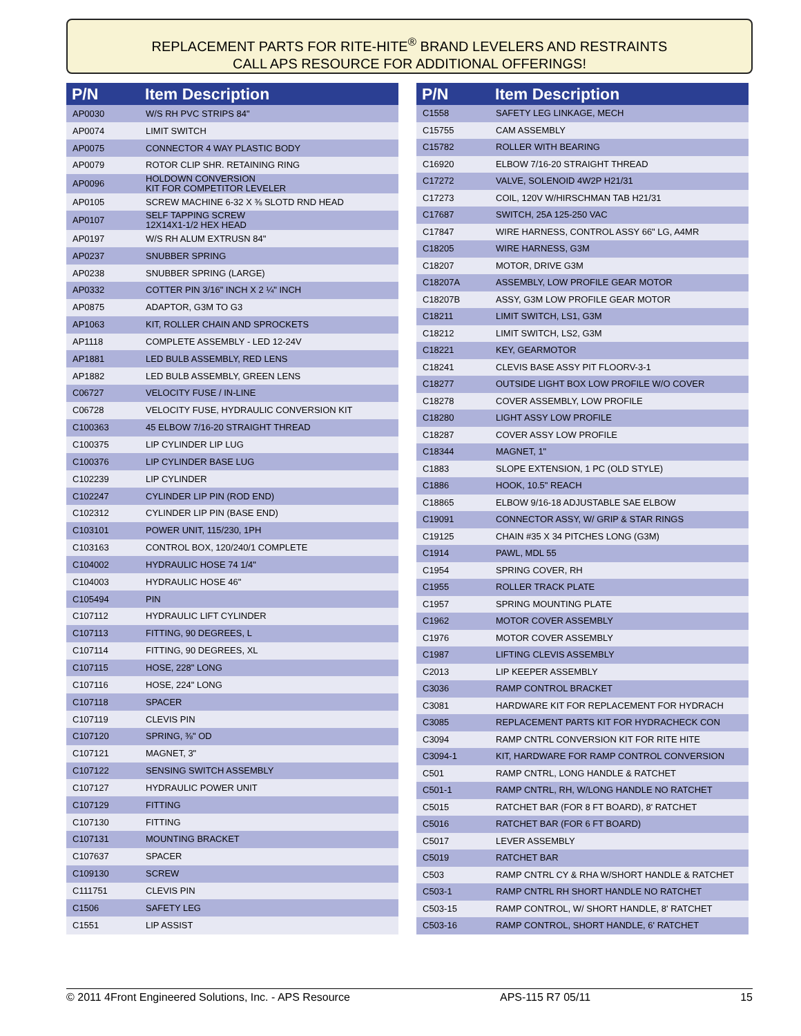REPLACEMENT PARTS FOR RITE-HITE<sup>®</sup> BRAND LEVELERS AND RESTRAINTS
CALL APS RESOURCE FOR ADDITIONAL OFFERINGS!
| P/N | Item Description |
| --- | --- |
| AP0030 | W/S RH PVC STRIPS 84" |
| AP0074 | LIMIT SWITCH |
| AP0075 | CONNECTOR 4 WAY PLASTIC BODY |
| AP0079 | ROTOR CLIP SHR. RETAINING RING |
| AP0096 | HOLDOWN CONVERSION KIT FOR COMPETITOR LEVELER |
| AP0105 | SCREW MACHINE 6-32 X ⅜ SLOTD RND HEAD |
| AP0107 | SELF TAPPING SCREW 12X14X1-1/2 HEX HEAD |
| AP0197 | W/S RH ALUM EXTRUSN 84" |
| AP0237 | SNUBBER SPRING |
| AP0238 | SNUBBER SPRING (LARGE) |
| AP0332 | COTTER PIN 3/16" INCH X 2 ¼" INCH |
| AP0875 | ADAPTOR, G3M TO G3 |
| AP1063 | KIT, ROLLER CHAIN AND SPROCKETS |
| AP1118 | COMPLETE ASSEMBLY - LED 12-24V |
| AP1881 | LED BULB ASSEMBLY, RED LENS |
| AP1882 | LED BULB ASSEMBLY, GREEN LENS |
| C06727 | VELOCITY FUSE / IN-LINE |
| C06728 | VELOCITY FUSE, HYDRAULIC CONVERSION KIT |
| C100363 | 45 ELBOW 7/16-20 STRAIGHT THREAD |
| C100375 | LIP CYLINDER LIP LUG |
| C100376 | LIP CYLINDER BASE LUG |
| C102239 | LIP CYLINDER |
| C102247 | CYLINDER LIP PIN (ROD END) |
| C102312 | CYLINDER LIP PIN (BASE END) |
| C103101 | POWER UNIT, 115/230, 1PH |
| C103163 | CONTROL BOX, 120/240/1 COMPLETE |
| C104002 | HYDRAULIC HOSE 74 1/4" |
| C104003 | HYDRAULIC HOSE 46" |
| C105494 | PIN |
| C107112 | HYDRAULIC LIFT CYLINDER |
| C107113 | FITTING, 90 DEGREES, L |
| C107114 | FITTING, 90 DEGREES, XL |
| C107115 | HOSE, 228" LONG |
| C107116 | HOSE, 224" LONG |
| C107118 | SPACER |
| C107119 | CLEVIS PIN |
| C107120 | SPRING, ⅜" OD |
| C107121 | MAGNET, 3" |
| C107122 | SENSING SWITCH ASSEMBLY |
| C107127 | HYDRAULIC POWER UNIT |
| C107129 | FITTING |
| C107130 | FITTING |
| C107131 | MOUNTING BRACKET |
| C107637 | SPACER |
| C109130 | SCREW |
| C111751 | CLEVIS PIN |
| C1506 | SAFETY LEG |
| C1551 | LIP ASSIST |
| P/N | Item Description |
| --- | --- |
| C1558 | SAFETY LEG LINKAGE, MECH |
| C15755 | CAM ASSEMBLY |
| C15782 | ROLLER WITH BEARING |
| C16920 | ELBOW 7/16-20 STRAIGHT THREAD |
| C17272 | VALVE, SOLENOID 4W2P H21/31 |
| C17273 | COIL, 120V W/HIRSCHMAN TAB H21/31 |
| C17687 | SWITCH, 25A 125-250 VAC |
| C17847 | WIRE HARNESS, CONTROL ASSY 66" LG, A4MR |
| C18205 | WIRE HARNESS, G3M |
| C18207 | MOTOR, DRIVE G3M |
| C18207A | ASSEMBLY, LOW PROFILE GEAR MOTOR |
| C18207B | ASSY, G3M LOW PROFILE GEAR MOTOR |
| C18211 | LIMIT SWITCH, LS1, G3M |
| C18212 | LIMIT SWITCH, LS2, G3M |
| C18221 | KEY, GEARMOTOR |
| C18241 | CLEVIS BASE ASSY PIT FLOORV-3-1 |
| C18277 | OUTSIDE LIGHT BOX LOW PROFILE W/O COVER |
| C18278 | COVER ASSEMBLY, LOW PROFILE |
| C18280 | LIGHT ASSY LOW PROFILE |
| C18287 | COVER ASSY LOW PROFILE |
| C18344 | MAGNET, 1" |
| C1883 | SLOPE EXTENSION, 1 PC (OLD STYLE) |
| C1886 | HOOK, 10.5" REACH |
| C18865 | ELBOW 9/16-18 ADJUSTABLE SAE ELBOW |
| C19091 | CONNECTOR ASSY, W/ GRIP & STAR RINGS |
| C19125 | CHAIN #35 X 34 PITCHES LONG (G3M) |
| C1914 | PAWL, MDL 55 |
| C1954 | SPRING COVER, RH |
| C1955 | ROLLER TRACK PLATE |
| C1957 | SPRING MOUNTING PLATE |
| C1962 | MOTOR COVER ASSEMBLY |
| C1976 | MOTOR COVER ASSEMBLY |
| C1987 | LIFTING CLEVIS ASSEMBLY |
| C2013 | LIP KEEPER ASSEMBLY |
| C3036 | RAMP CONTROL BRACKET |
| C3081 | HARDWARE KIT FOR REPLACEMENT FOR HYDRACH |
| C3085 | REPLACEMENT PARTS KIT FOR HYDRACHECK CON |
| C3094 | RAMP CNTRL CONVERSION KIT FOR RITE HITE |
| C3094-1 | KIT, HARDWARE FOR RAMP CONTROL CONVERSION |
| C501 | RAMP CNTRL, LONG HANDLE & RATCHET |
| C501-1 | RAMP CNTRL, RH, W/LONG HANDLE NO RATCHET |
| C5015 | RATCHET BAR (FOR 8 FT BOARD), 8' RATCHET |
| C5016 | RATCHET BAR (FOR 6 FT BOARD) |
| C5017 | LEVER ASSEMBLY |
| C5019 | RATCHET BAR |
| C503 | RAMP CNTRL CY & RHA W/SHORT HANDLE & RATCHET |
| C503-1 | RAMP CNTRL RH SHORT HANDLE NO RATCHET |
| C503-15 | RAMP CONTROL, W/ SHORT HANDLE, 8' RATCHET |
| C503-16 | RAMP CONTROL, SHORT HANDLE, 6' RATCHET |
© 2011 4Front Engineered Solutions, Inc. - APS Resource APS-115 R7 05/11 15